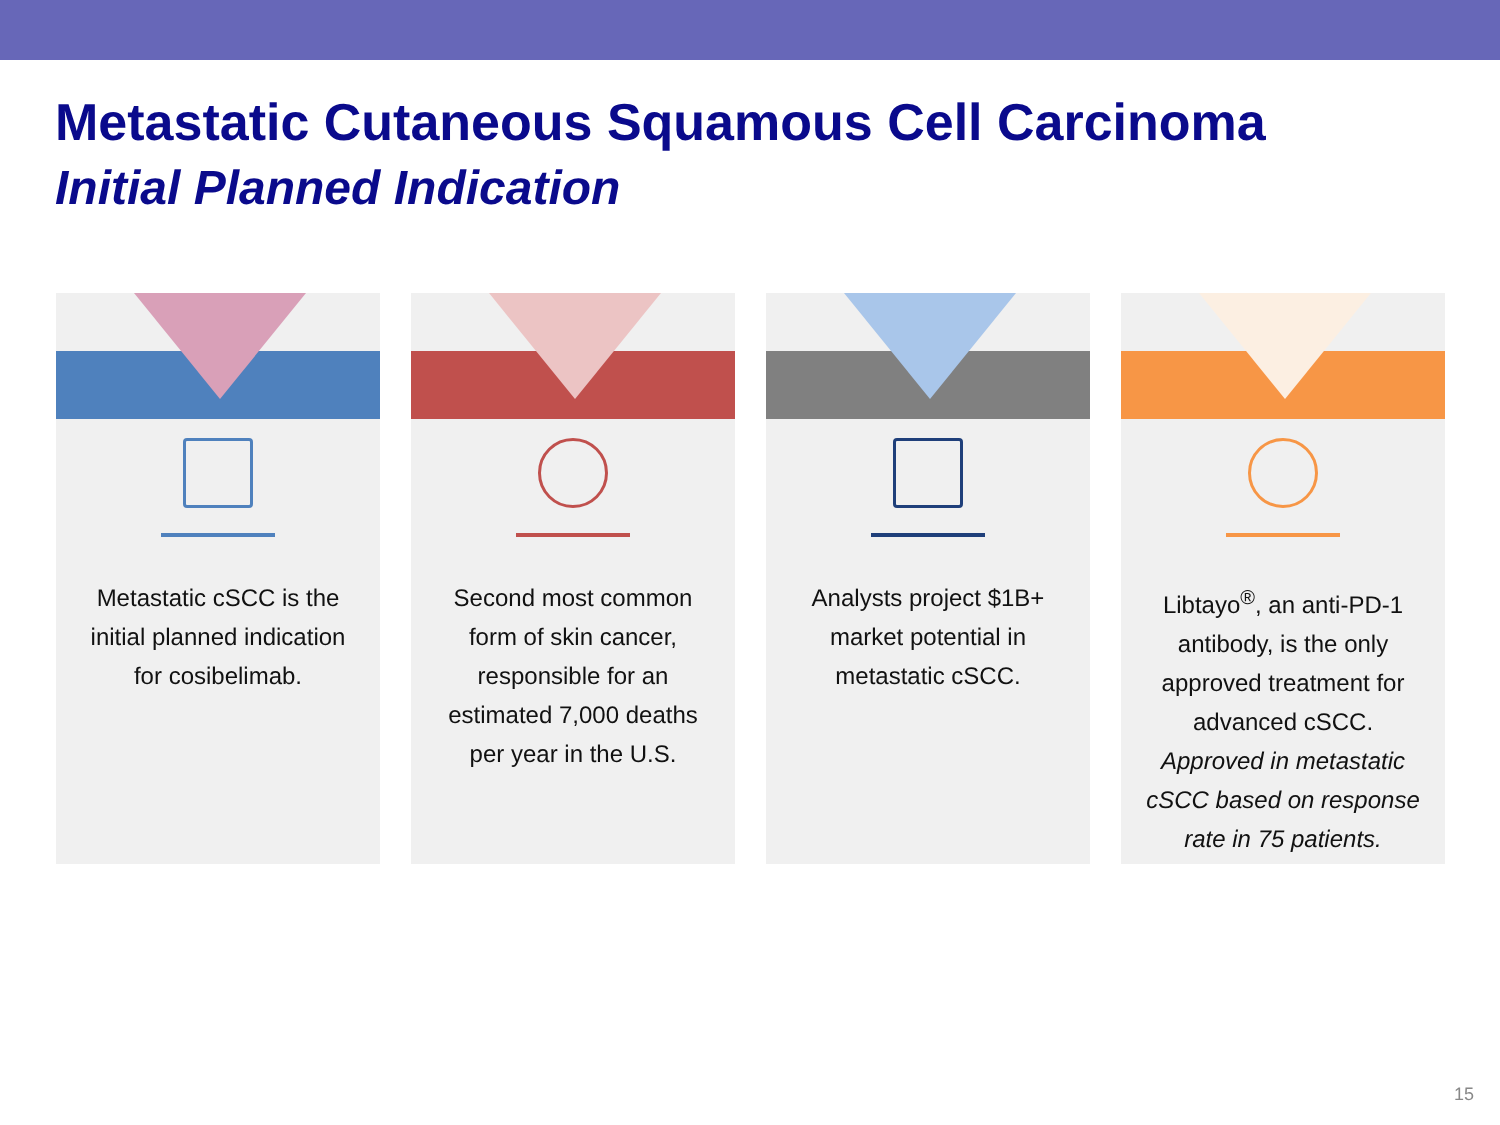Metastatic Cutaneous Squamous Cell Carcinoma
Initial Planned Indication
Metastatic cSCC is the initial planned indication for cosibelimab.
Second most common form of skin cancer, responsible for an estimated 7,000 deaths per year in the U.S.
Analysts project $1B+ market potential in metastatic cSCC.
Libtayo<sup>®</sup>, an anti-PD-1 antibody, is the only approved treatment for advanced cSCC. Approved in metastatic cSCC based on response rate in 75 patients.
15